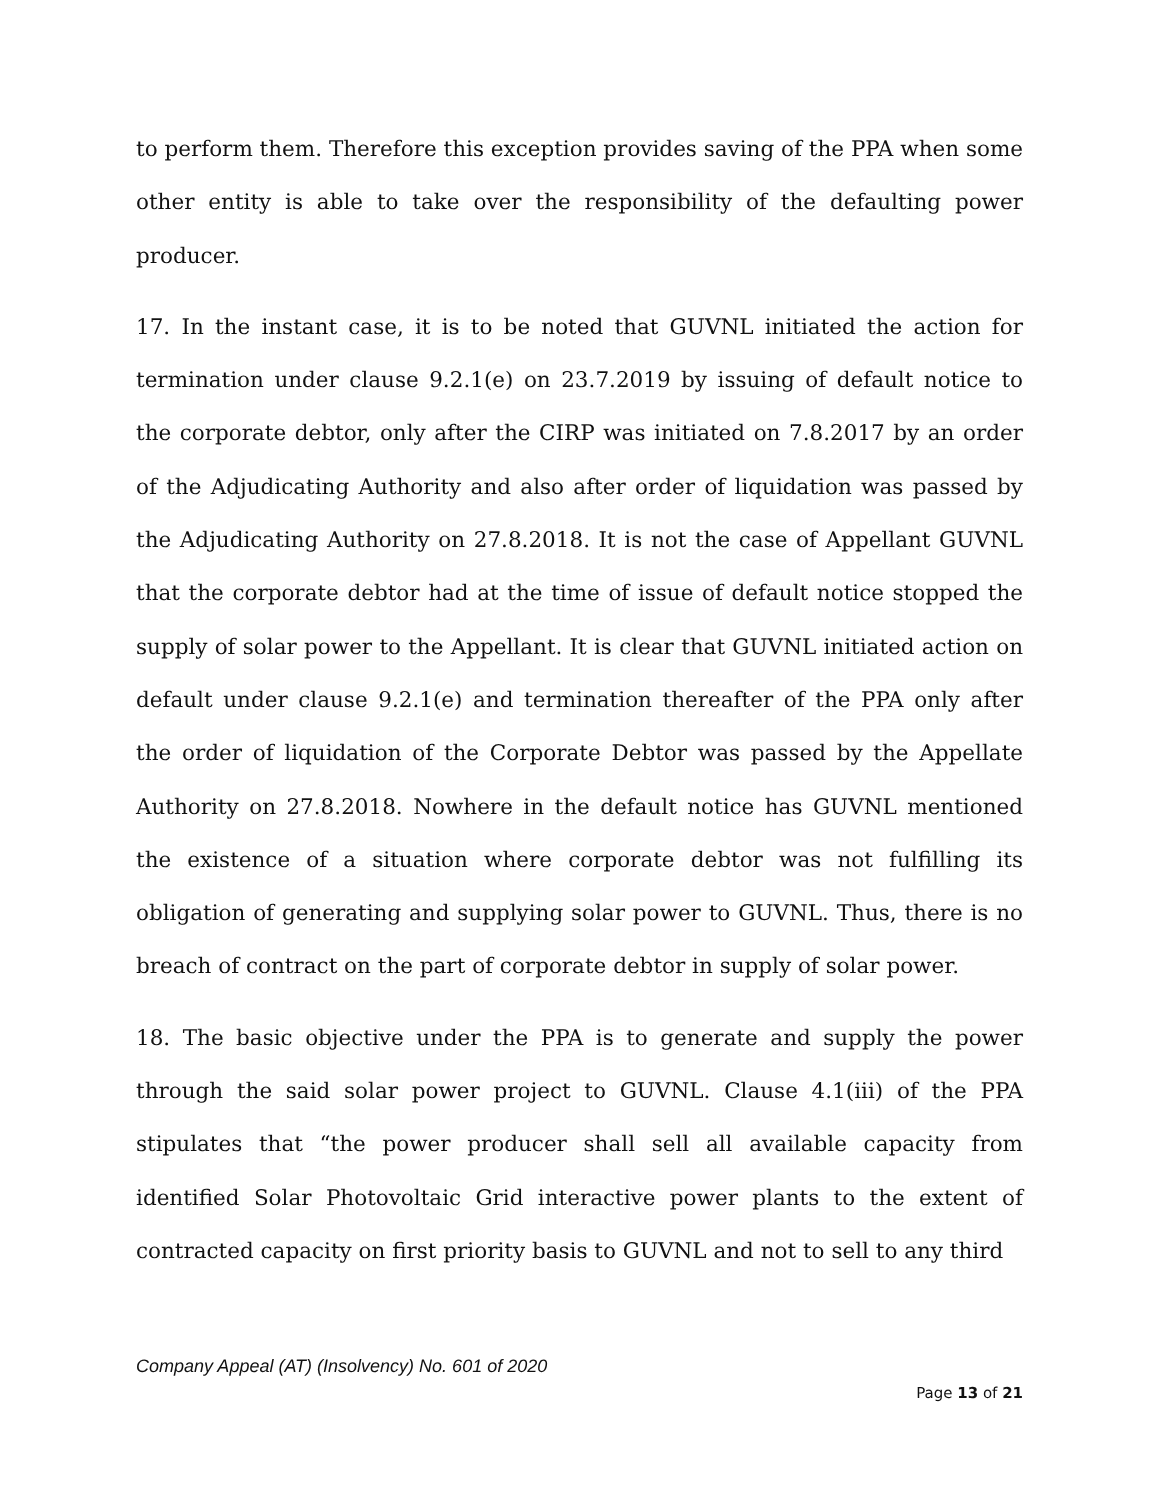to perform them. Therefore this exception provides saving of the PPA when some other entity is able to take over the responsibility of the defaulting power producer.
17. In the instant case, it is to be noted that GUVNL initiated the action for termination under clause 9.2.1(e) on 23.7.2019 by issuing of default notice to the corporate debtor, only after the CIRP was initiated on 7.8.2017 by an order of the Adjudicating Authority and also after order of liquidation was passed by the Adjudicating Authority on 27.8.2018. It is not the case of Appellant GUVNL that the corporate debtor had at the time of issue of default notice stopped the supply of solar power to the Appellant. It is clear that GUVNL initiated action on default under clause 9.2.1(e) and termination thereafter of the PPA only after the order of liquidation of the Corporate Debtor was passed by the Appellate Authority on 27.8.2018. Nowhere in the default notice has GUVNL mentioned the existence of a situation where corporate debtor was not fulfilling its obligation of generating and supplying solar power to GUVNL. Thus, there is no breach of contract on the part of corporate debtor in supply of solar power.
18. The basic objective under the PPA is to generate and supply the power through the said solar power project to GUVNL. Clause 4.1(iii) of the PPA stipulates that “the power producer shall sell all available capacity from identified Solar Photovoltaic Grid interactive power plants to the extent of contracted capacity on first priority basis to GUVNL and not to sell to any third
Company Appeal (AT) (Insolvency) No. 601 of 2020
Page 13 of 21